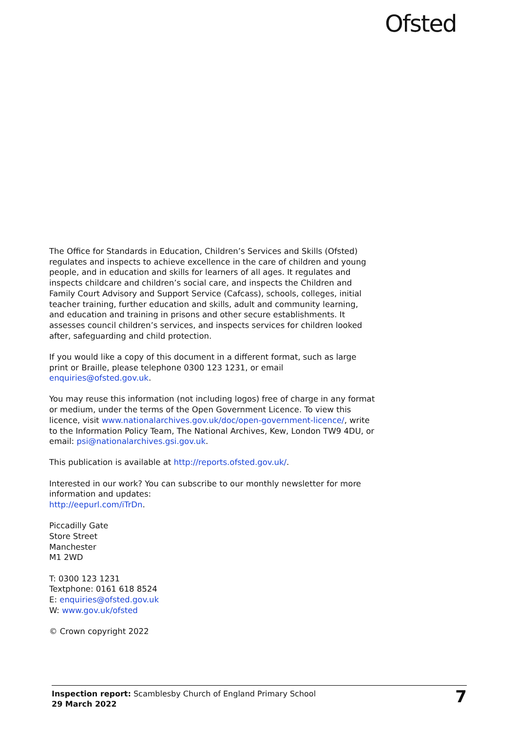Ofsted
The Office for Standards in Education, Children’s Services and Skills (Ofsted) regulates and inspects to achieve excellence in the care of children and young people, and in education and skills for learners of all ages. It regulates and inspects childcare and children’s social care, and inspects the Children and Family Court Advisory and Support Service (Cafcass), schools, colleges, initial teacher training, further education and skills, adult and community learning, and education and training in prisons and other secure establishments. It assesses council children’s services, and inspects services for children looked after, safeguarding and child protection.
If you would like a copy of this document in a different format, such as large print or Braille, please telephone 0300 123 1231, or email enquiries@ofsted.gov.uk.
You may reuse this information (not including logos) free of charge in any format or medium, under the terms of the Open Government Licence. To view this licence, visit www.nationalarchives.gov.uk/doc/open-government-licence/, write to the Information Policy Team, The National Archives, Kew, London TW9 4DU, or email: psi@nationalarchives.gsi.gov.uk.
This publication is available at http://reports.ofsted.gov.uk/.
Interested in our work? You can subscribe to our monthly newsletter for more information and updates:
http://eepurl.com/iTrDn.
Piccadilly Gate
Store Street
Manchester
M1 2WD
T: 0300 123 1231
Textphone: 0161 618 8524
E: enquiries@ofsted.gov.uk
W: www.gov.uk/ofsted
© Crown copyright 2022
Inspection report: Scamblesby Church of England Primary School
29 March 2022
7